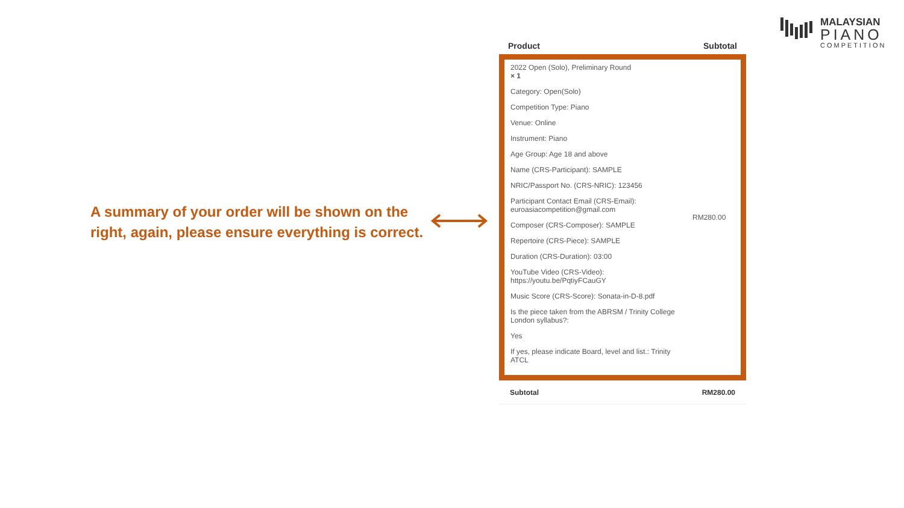MALAYSIAN
PIANO
COMPETITION
A summary of your order will be shown on the right, again, please ensure everything is correct.
| Product | Subtotal |
| --- | --- |
| 2022 Open (Solo), Preliminary Round × 1 Category: Open(Solo) Competition Type: Piano Venue: Online Instrument: Piano Age Group: Age 18 and above Name (CRS-Participant): SAMPLE NRIC/Passport No. (CRS-NRIC): 123456 Participant Contact Email (CRS-Email): euroasiacompetition@gmail.com Composer (CRS-Composer): SAMPLE Repertoire (CRS-Piece): SAMPLE Duration (CRS-Duration): 03:00 YouTube Video (CRS-Video): https://youtu.be/PqtiyFCauGY Music Score (CRS-Score): Sonata-in-D-8.pdf Is the piece taken from the ABRSM / Trinity College London syllabus?: Yes If yes, please indicate Board, level and list.: Trinity ATCL | RM280.00 |
| Subtotal | RM280.00 |